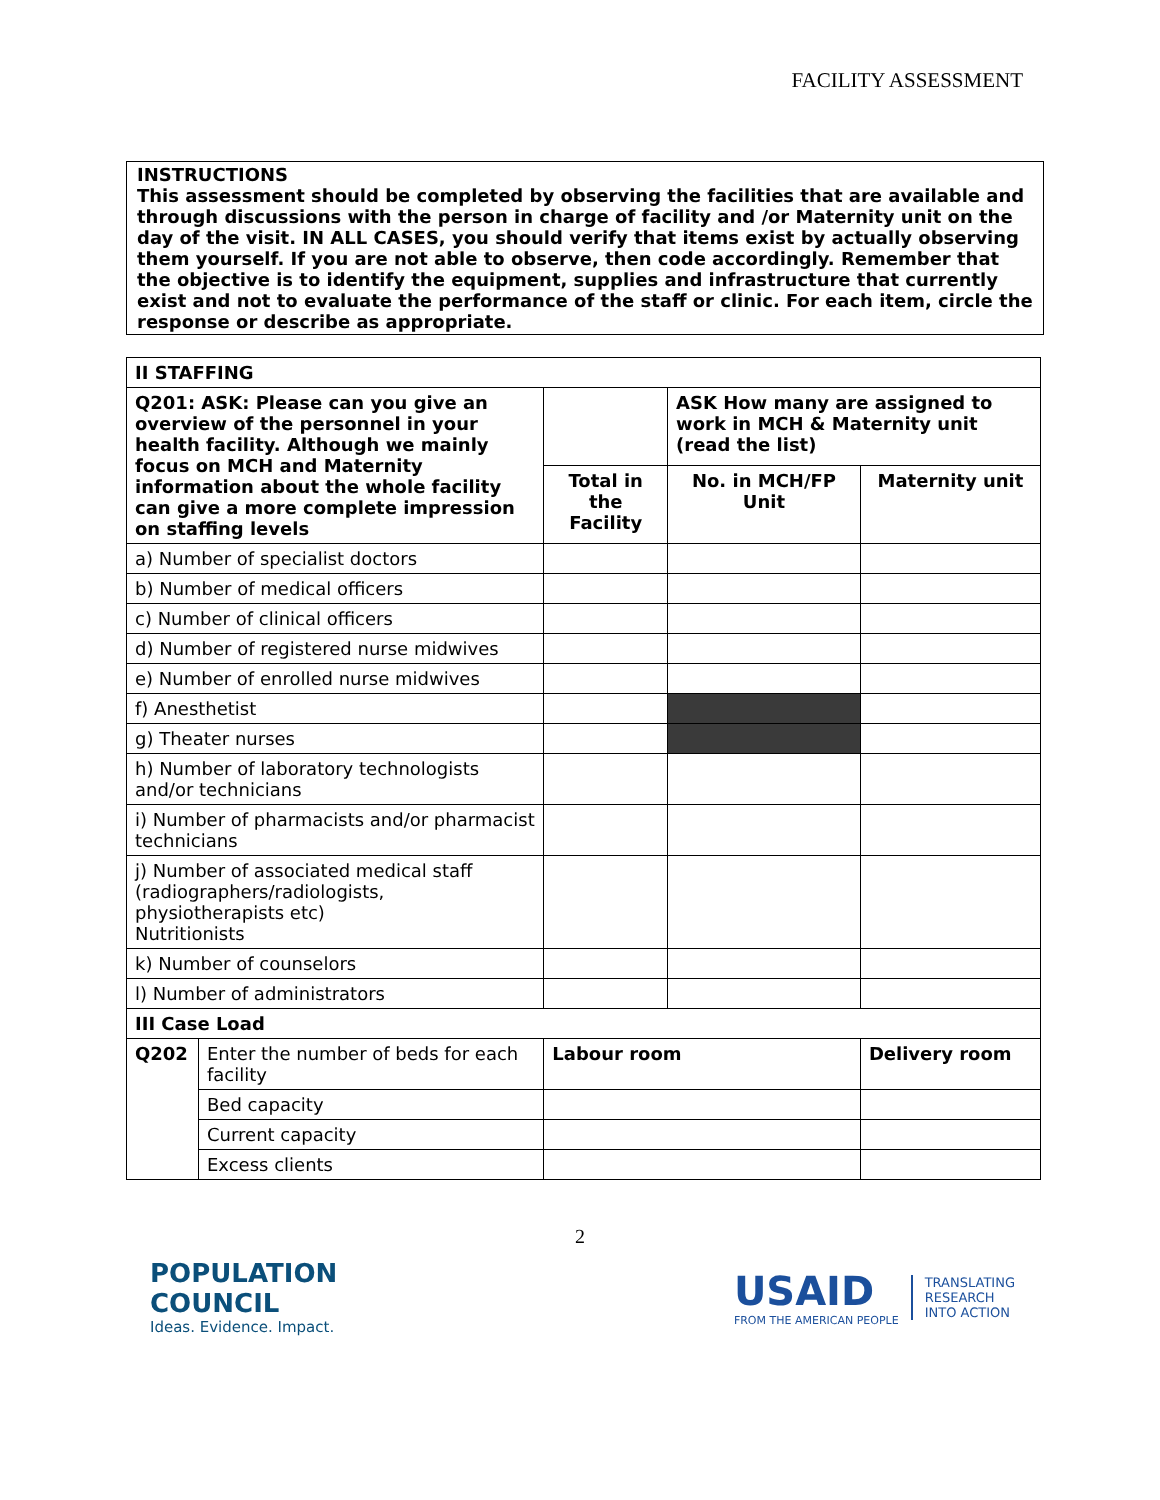FACILITY ASSESSMENT
INSTRUCTIONS
This assessment should be completed by observing the facilities that are available and through discussions with the person in charge of facility and /or Maternity unit on the day of the visit. IN ALL CASES, you should verify that items exist by actually observing them yourself. If you are not able to observe, then code accordingly. Remember that the objective is to identify the equipment, supplies and infrastructure that currently exist and not to evaluate the performance of the staff or clinic. For each item, circle the response or describe as appropriate.
| II STAFFING | | | | |
| --- | --- | --- | --- | --- |
| Q201: ASK: Please can you give an overview of the personnel in your health facility. Although we mainly focus on MCH and Maternity information about the whole facility can give a more complete impression on staffing levels | | | ASK How many are assigned to work in MCH & Maternity unit (read the list) | |
| | | Total in the Facility | No. in MCH/FP Unit | Maternity unit |
| a) Number of specialist doctors | | | | |
| b) Number of medical officers | | | | |
| c) Number of clinical officers | | | | |
| d) Number of registered nurse midwives | | | | |
| e) Number of enrolled nurse midwives | | | | |
| f) Anesthetist | | | | |
| g) Theater nurses | | | | |
| h) Number of laboratory technologists and/or technicians | | | | |
| i) Number of pharmacists and/or pharmacist technicians | | | | |
| j) Number of associated medical staff (radiographers/radiologists, physiotherapists etc) Nutritionists | | | | |
| k) Number of counselors | | | | |
| l) Number of administrators | | | | |
| III Case Load | | | | |
| Q202 | Enter the number of beds for each facility | Labour room | | Delivery room |
| | Bed capacity | | | |
| | Current capacity | | | |
| | Excess clients | | | |
2
POPULATION
COUNCIL
Ideas. Evidence. Impact.
USAID
FROM THE AMERICAN PEOPLE
TRANSLATING
RESEARCH
INTO ACTION